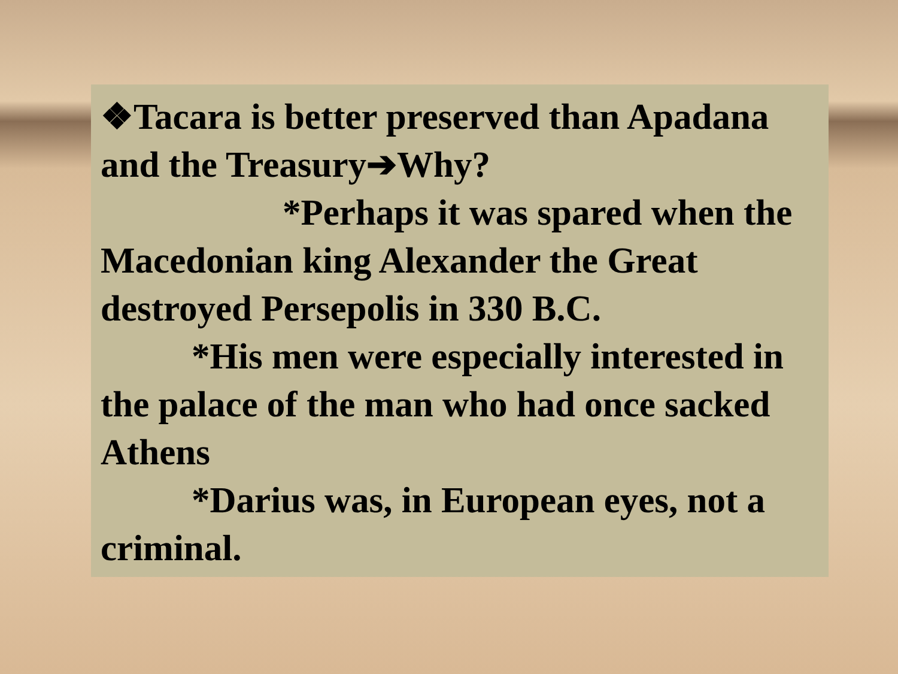❖Tacara is better preserved than Apadana and the Treasury➔Why?
*Perhaps it was spared when the Macedonian king Alexander the Great destroyed Persepolis in 330 B.C.
*His men were especially interested in the palace of the man who had once sacked Athens
*Darius was, in European eyes, not a criminal.